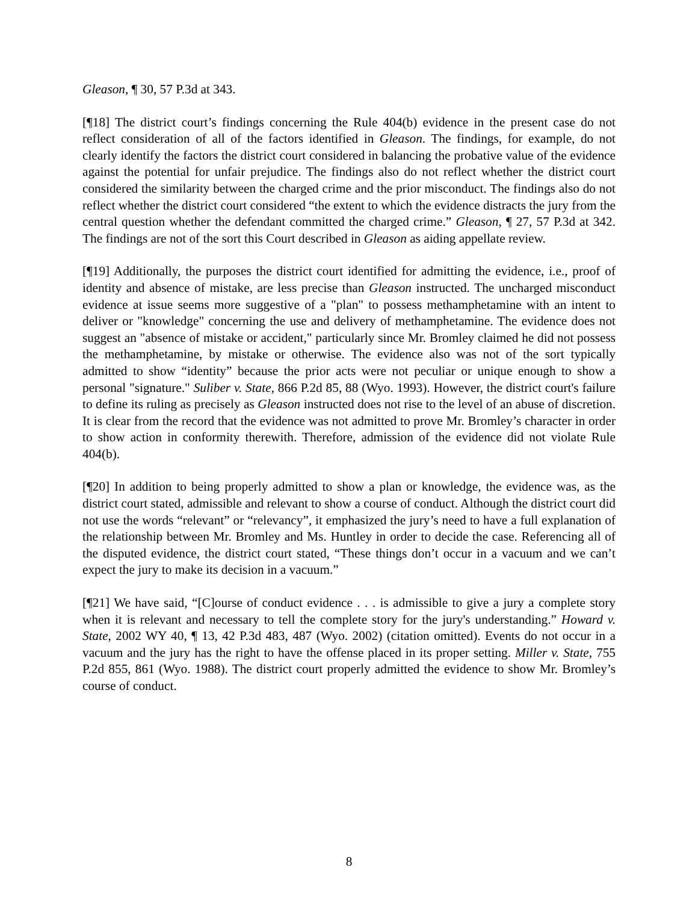Gleason, ¶ 30, 57 P.3d at 343.
[¶18] The district court’s findings concerning the Rule 404(b) evidence in the present case do not reflect consideration of all of the factors identified in Gleason. The findings, for example, do not clearly identify the factors the district court considered in balancing the probative value of the evidence against the potential for unfair prejudice. The findings also do not reflect whether the district court considered the similarity between the charged crime and the prior misconduct. The findings also do not reflect whether the district court considered “the extent to which the evidence distracts the jury from the central question whether the defendant committed the charged crime.” Gleason, ¶ 27, 57 P.3d at 342. The findings are not of the sort this Court described in Gleason as aiding appellate review.
[¶19] Additionally, the purposes the district court identified for admitting the evidence, i.e., proof of identity and absence of mistake, are less precise than Gleason instructed. The uncharged misconduct evidence at issue seems more suggestive of a "plan" to possess methamphetamine with an intent to deliver or "knowledge" concerning the use and delivery of methamphetamine. The evidence does not suggest an "absence of mistake or accident," particularly since Mr. Bromley claimed he did not possess the methamphetamine, by mistake or otherwise. The evidence also was not of the sort typically admitted to show “identity” because the prior acts were not peculiar or unique enough to show a personal "signature." Suliber v. State, 866 P.2d 85, 88 (Wyo. 1993). However, the district court's failure to define its ruling as precisely as Gleason instructed does not rise to the level of an abuse of discretion. It is clear from the record that the evidence was not admitted to prove Mr. Bromley’s character in order to show action in conformity therewith. Therefore, admission of the evidence did not violate Rule 404(b).
[¶20] In addition to being properly admitted to show a plan or knowledge, the evidence was, as the district court stated, admissible and relevant to show a course of conduct. Although the district court did not use the words “relevant” or “relevancy”, it emphasized the jury’s need to have a full explanation of the relationship between Mr. Bromley and Ms. Huntley in order to decide the case. Referencing all of the disputed evidence, the district court stated, “These things don’t occur in a vacuum and we can’t expect the jury to make its decision in a vacuum.”
[¶21] We have said, “[C]ourse of conduct evidence . . . is admissible to give a jury a complete story when it is relevant and necessary to tell the complete story for the jury's understanding.” Howard v. State, 2002 WY 40, ¶ 13, 42 P.3d 483, 487 (Wyo. 2002) (citation omitted). Events do not occur in a vacuum and the jury has the right to have the offense placed in its proper setting. Miller v. State, 755 P.2d 855, 861 (Wyo. 1988). The district court properly admitted the evidence to show Mr. Bromley’s course of conduct.
8